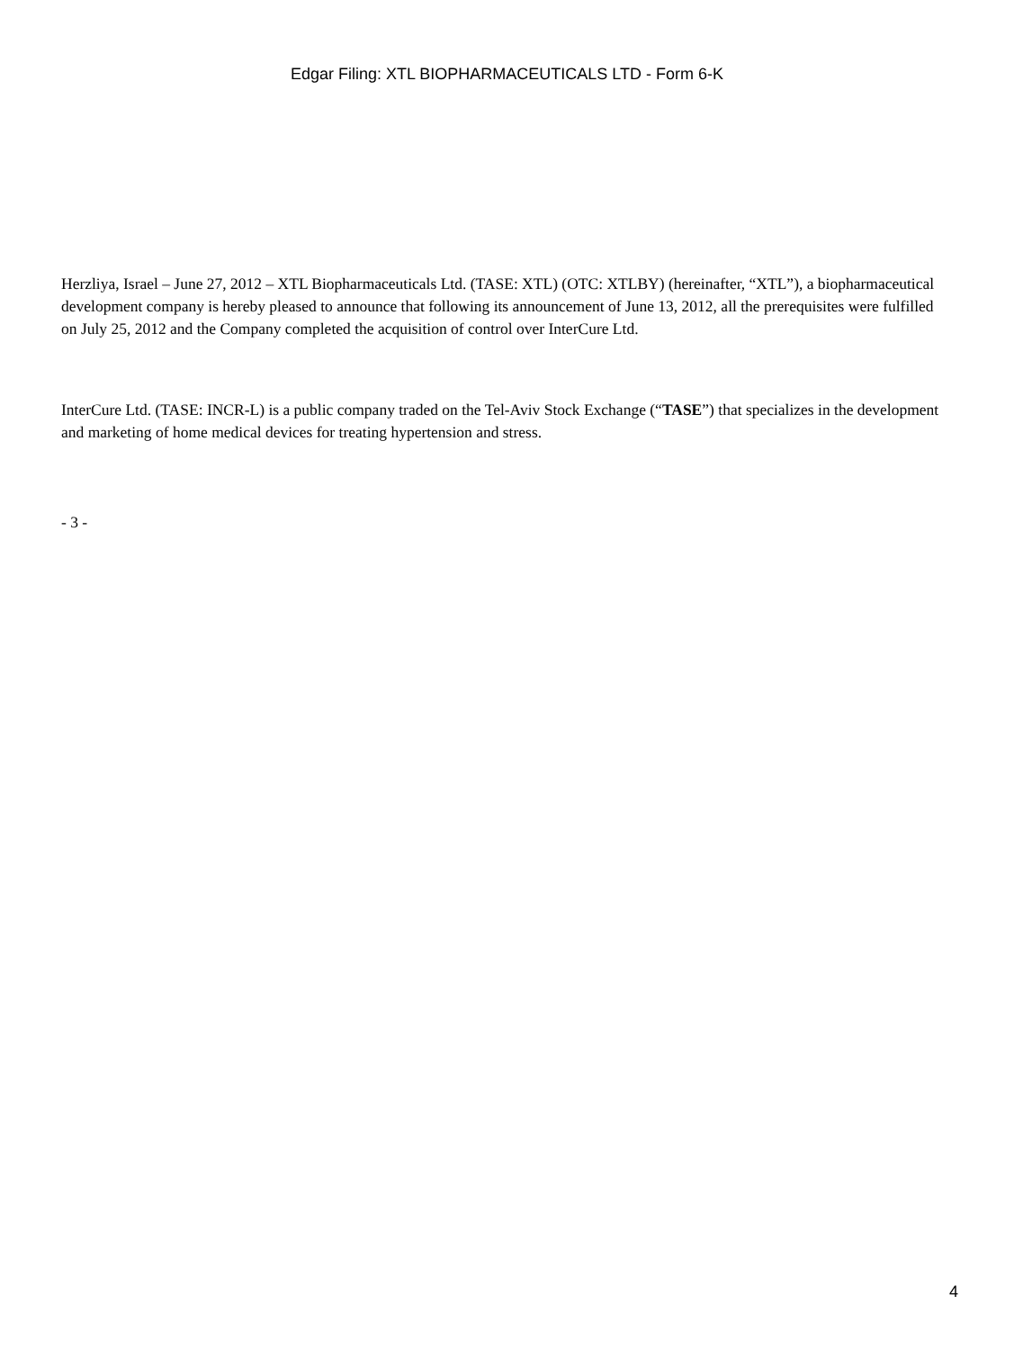Edgar Filing: XTL BIOPHARMACEUTICALS LTD - Form 6-K
Herzliya, Israel – June 27, 2012 – XTL Biopharmaceuticals Ltd. (TASE: XTL) (OTC: XTLBY) (hereinafter, “XTL”), a biopharmaceutical development company is hereby pleased to announce that following its announcement of June 13, 2012, all the prerequisites were fulfilled on July 25, 2012 and the Company completed the acquisition of control over InterCure Ltd.
InterCure Ltd. (TASE: INCR-L) is a public company traded on the Tel-Aviv Stock Exchange (“TASE”) that specializes in the development and marketing of home medical devices for treating hypertension and stress.
- 3 -
4